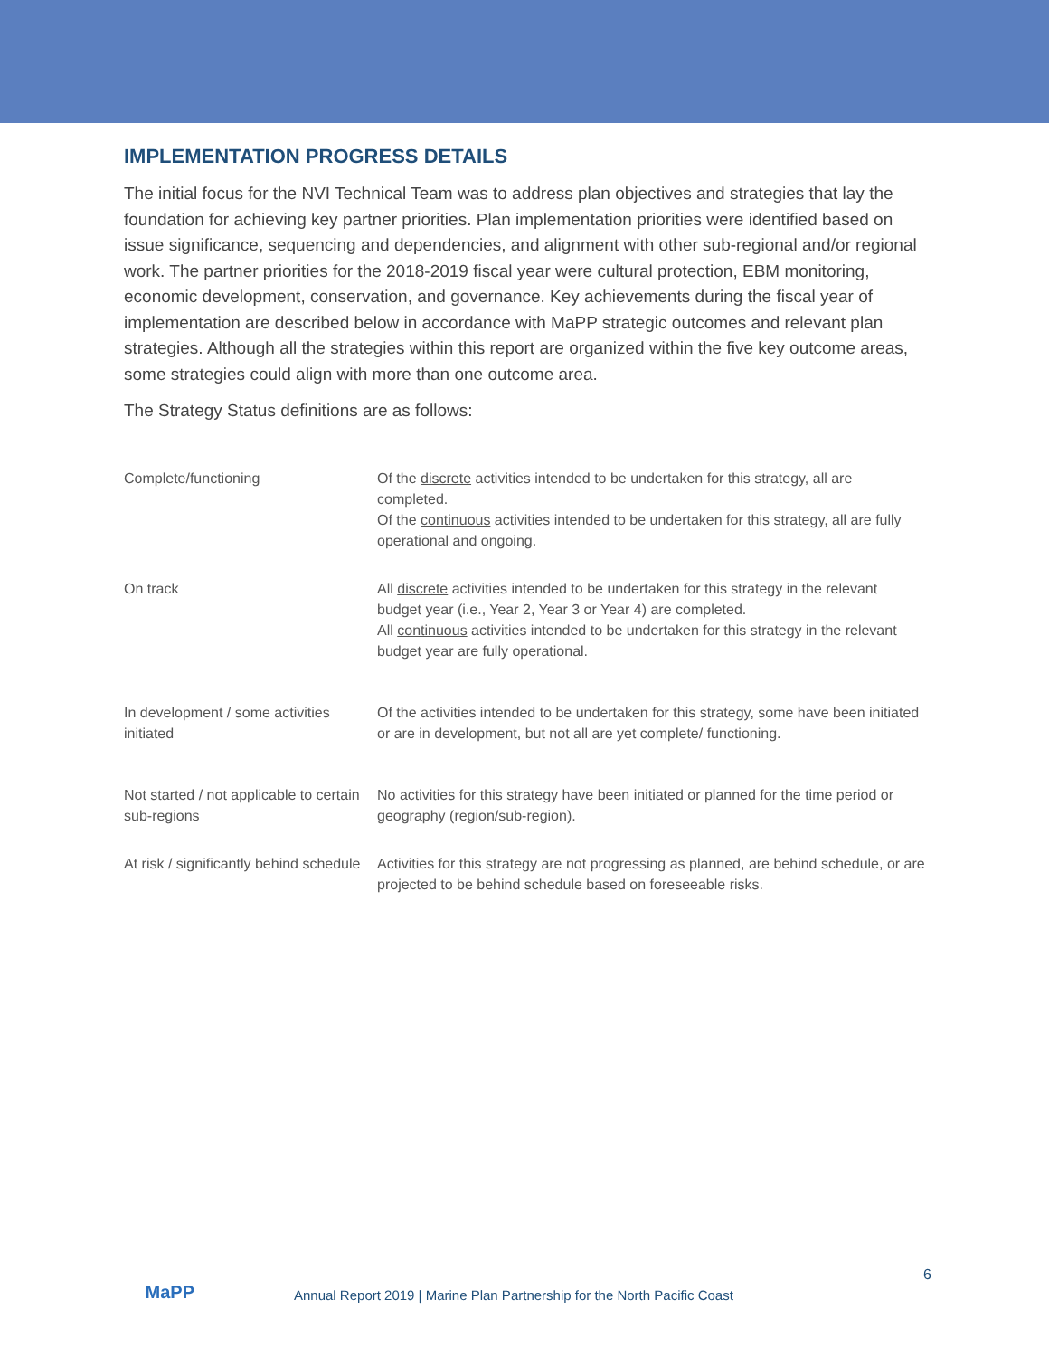IMPLEMENTATION PROGRESS DETAILS
The initial focus for the NVI Technical Team was to address plan objectives and strategies that lay the foundation for achieving key partner priorities. Plan implementation priorities were identified based on issue significance, sequencing and dependencies, and alignment with other sub-regional and/or regional work. The partner priorities for the 2018-2019 fiscal year were cultural protection, EBM monitoring, economic development, conservation, and governance. Key achievements during the fiscal year of implementation are described below in accordance with MaPP strategic outcomes and relevant plan strategies. Although all the strategies within this report are organized within the five key outcome areas, some strategies could align with more than one outcome area.
The Strategy Status definitions are as follows:
| Complete/functioning | Of the discrete activities intended to be undertaken for this strategy, all are completed. Of the continuous activities intended to be undertaken for this strategy, all are fully operational and ongoing. |
| On track | All discrete activities intended to be undertaken for this strategy in the relevant budget year (i.e., Year 2, Year 3 or Year 4) are completed. All continuous activities intended to be undertaken for this strategy in the relevant budget year are fully operational. |
| In development / some activities initiated | Of the activities intended to be undertaken for this strategy, some have been initiated or are in development, but not all are yet complete/ functioning. |
| Not started / not applicable to certain sub-regions | No activities for this strategy have been initiated or planned for the time period or geography (region/sub-region). |
| At risk / significantly behind schedule | Activities for this strategy are not progressing as planned, are behind schedule, or are projected to be behind schedule based on foreseeable risks. |
MaPP
Annual Report 2019 | Marine Plan Partnership for the North Pacific Coast
6